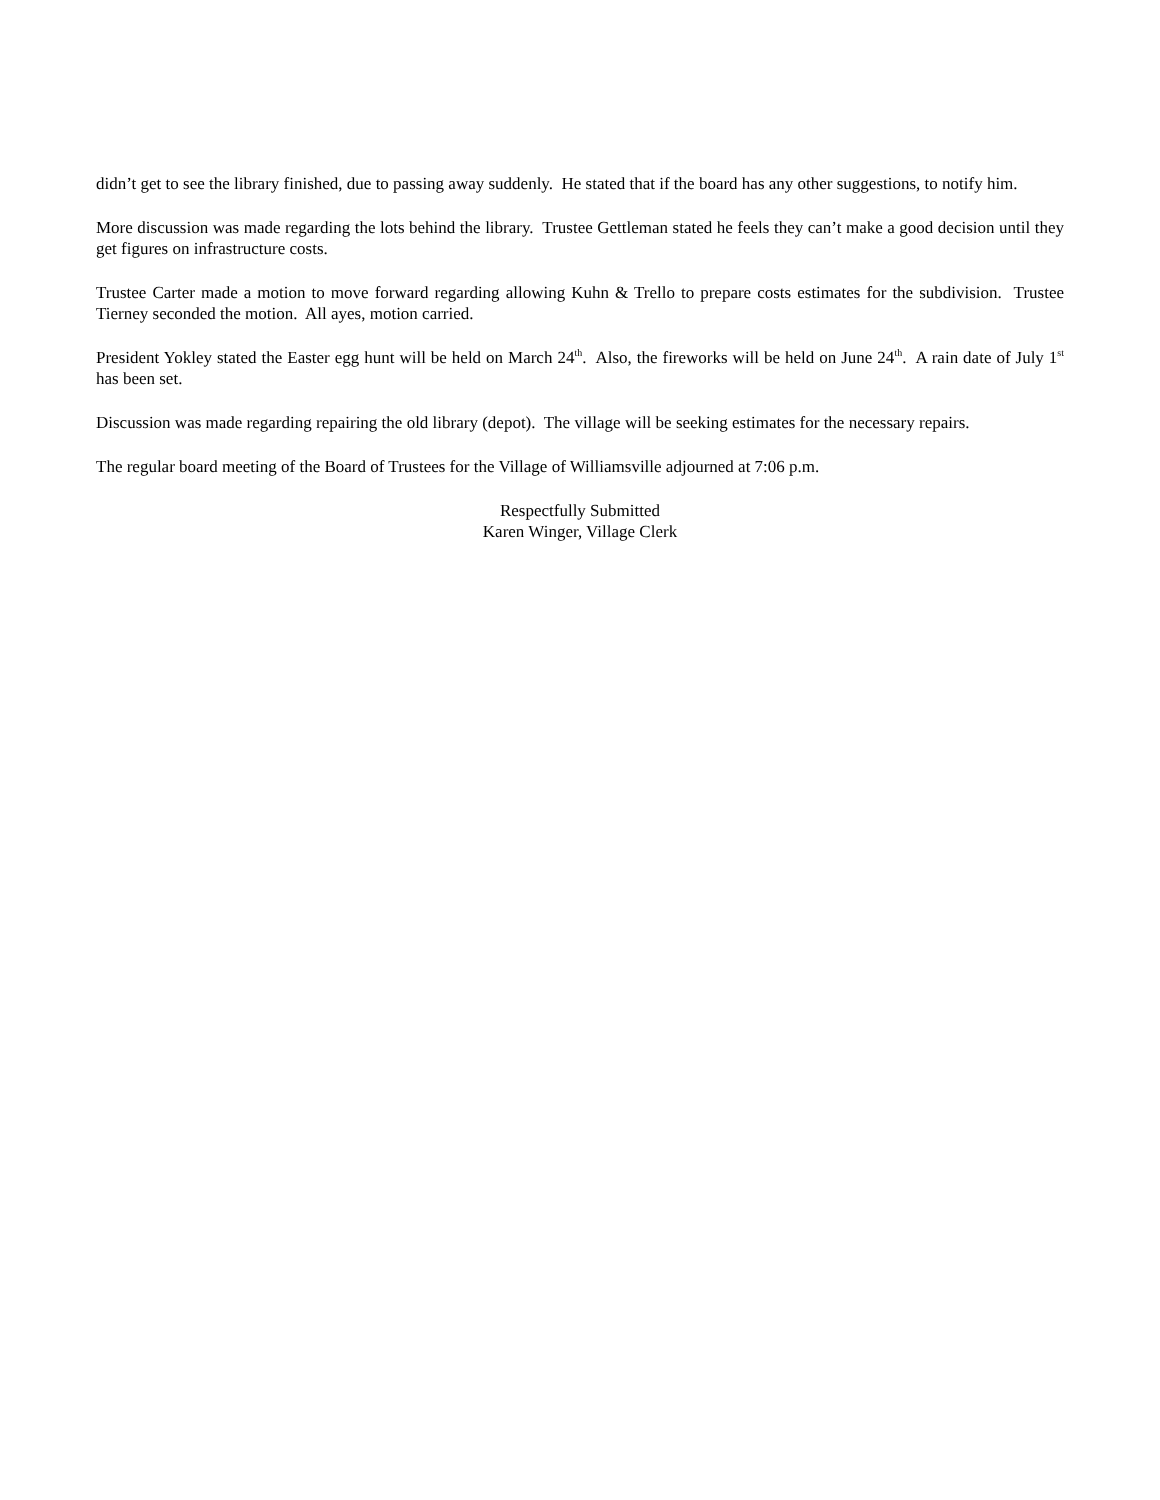didn’t get to see the library finished, due to passing away suddenly. He stated that if the board has any other suggestions, to notify him.
More discussion was made regarding the lots behind the library. Trustee Gettleman stated he feels they can’t make a good decision until they get figures on infrastructure costs.
Trustee Carter made a motion to move forward regarding allowing Kuhn & Trello to prepare costs estimates for the subdivision. Trustee Tierney seconded the motion. All ayes, motion carried.
President Yokley stated the Easter egg hunt will be held on March 24<sup>th</sup>. Also, the fireworks will be held on June 24<sup>th</sup>. A rain date of July 1<sup>st</sup> has been set.
Discussion was made regarding repairing the old library (depot). The village will be seeking estimates for the necessary repairs.
The regular board meeting of the Board of Trustees for the Village of Williamsville adjourned at 7:06 p.m.
Respectfully Submitted
Karen Winger, Village Clerk